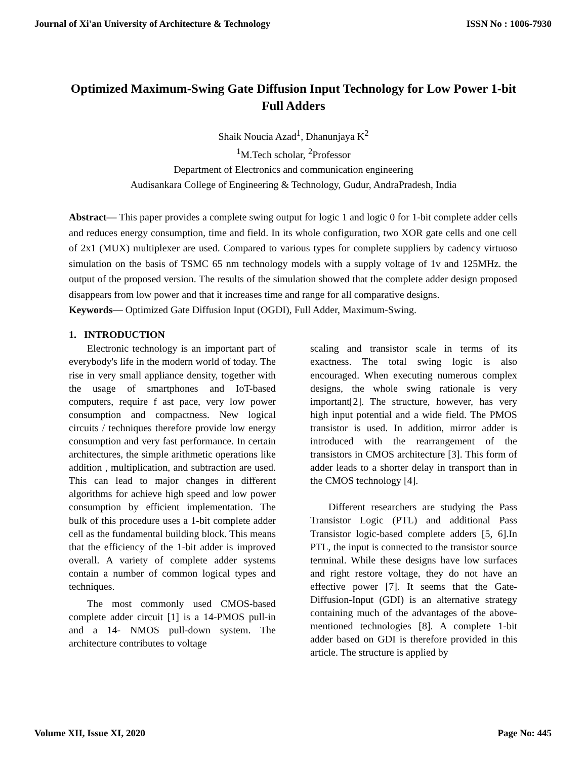Journal of Xi'an University of Architecture & Technology ISSN No : 1006-7930
Optimized Maximum-Swing Gate Diffusion Input Technology for Low Power 1-bit Full Adders
Shaik Noucia Azad<sup>1</sup>, Dhanunjaya K<sup>2</sup>
<sup>1</sup> M.Tech scholar, <sup>2</sup>Professor
Department of Electronics and communication engineering
Audisankara College of Engineering & Technology, Gudur, AndraPradesh, India
Abstract— This paper provides a complete swing output for logic 1 and logic 0 for 1-bit complete adder cells and reduces energy consumption, time and field. In its whole configuration, two XOR gate cells and one cell of 2x1 (MUX) multiplexer are used. Compared to various types for complete suppliers by cadency virtuoso simulation on the basis of TSMC 65 nm technology models with a supply voltage of 1v and 125MHz. the output of the proposed version. The results of the simulation showed that the complete adder design proposed disappears from low power and that it increases time and range for all comparative designs.
Keywords— Optimized Gate Diffusion Input (OGDI), Full Adder, Maximum-Swing.
1. INTRODUCTION
Electronic technology is an important part of everybody's life in the modern world of today. The rise in very small appliance density, together with the usage of smartphones and IoT-based computers, require f ast pace, very low power consumption and compactness. New logical circuits / techniques therefore provide low energy consumption and very fast performance. In certain architectures, the simple arithmetic operations like addition , multiplication, and subtraction are used. This can lead to major changes in different algorithms for achieve high speed and low power consumption by efficient implementation. The bulk of this procedure uses a 1-bit complete adder cell as the fundamental building block. This means that the efficiency of the 1-bit adder is improved overall. A variety of complete adder systems contain a number of common logical types and techniques.
The most commonly used CMOS-based complete adder circuit [1] is a 14-PMOS pull-in and a 14- NMOS pull-down system. The architecture contributes to voltage
scaling and transistor scale in terms of its exactness. The total swing logic is also encouraged. When executing numerous complex designs, the whole swing rationale is very important[2]. The structure, however, has very high input potential and a wide field. The PMOS transistor is used. In addition, mirror adder is introduced with the rearrangement of the transistors in CMOS architecture [3]. This form of adder leads to a shorter delay in transport than in the CMOS technology [4].
Different researchers are studying the Pass Transistor Logic (PTL) and additional Pass Transistor logic-based complete adders [5, 6].In PTL, the input is connected to the transistor source terminal. While these designs have low surfaces and right restore voltage, they do not have an effective power [7]. It seems that the Gate-Diffusion-Input (GDI) is an alternative strategy containing much of the advantages of the above-mentioned technologies [8]. A complete 1-bit adder based on GDI is therefore provided in this article. The structure is applied by
Volume XII, Issue XI, 2020 Page No: 445